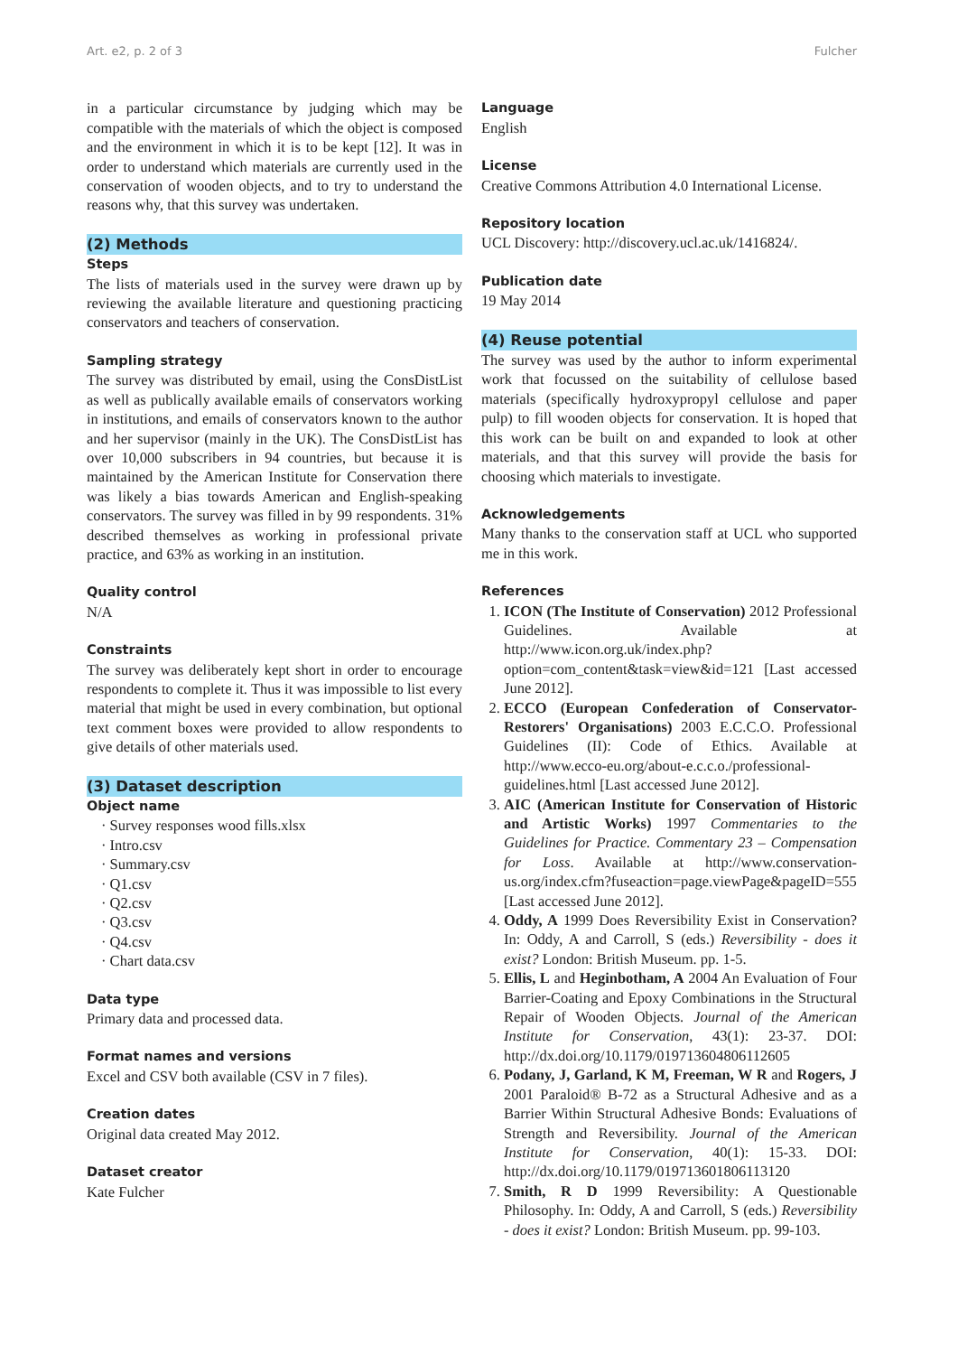Art. e2, p. 2 of 3 Fulcher
in a particular circumstance by judging which may be compatible with the materials of which the object is composed and the environment in which it is to be kept [12]. It was in order to understand which materials are currently used in the conservation of wooden objects, and to try to understand the reasons why, that this survey was undertaken.
(2) Methods
Steps
The lists of materials used in the survey were drawn up by reviewing the available literature and questioning practicing conservators and teachers of conservation.
Sampling strategy
The survey was distributed by email, using the ConsDistList as well as publically available emails of conservators working in institutions, and emails of conservators known to the author and her supervisor (mainly in the UK). The ConsDistList has over 10,000 subscribers in 94 countries, but because it is maintained by the American Institute for Conservation there was likely a bias towards American and English-speaking conservators. The survey was filled in by 99 respondents. 31% described themselves as working in professional private practice, and 63% as working in an institution.
Quality control
N/A
Constraints
The survey was deliberately kept short in order to encourage respondents to complete it. Thus it was impossible to list every material that might be used in every combination, but optional text comment boxes were provided to allow respondents to give details of other materials used.
(3) Dataset description
Object name
· Survey responses wood fills.xlsx
· Intro.csv
· Summary.csv
· Q1.csv
· Q2.csv
· Q3.csv
· Q4.csv
· Chart data.csv
Data type
Primary data and processed data.
Format names and versions
Excel and CSV both available (CSV in 7 files).
Creation dates
Original data created May 2012.
Dataset creator
Kate Fulcher
Language
English
License
Creative Commons Attribution 4.0 International License.
Repository location
UCL Discovery: http://discovery.ucl.ac.uk/1416824/.
Publication date
19 May 2014
(4) Reuse potential
The survey was used by the author to inform experimental work that focussed on the suitability of cellulose based materials (specifically hydroxypropyl cellulose and paper pulp) to fill wooden objects for conservation. It is hoped that this work can be built on and expanded to look at other materials, and that this survey will provide the basis for choosing which materials to investigate.
Acknowledgements
Many thanks to the conservation staff at UCL who supported me in this work.
References
1. ICON (The Institute of Conservation) 2012 Professional Guidelines. Available at http://www.icon.org.uk/index.php?option=com_content&task=view&id=121 [Last accessed June 2012].
2. ECCO (European Confederation of Conservator-Restorers' Organisations) 2003 E.C.C.O. Professional Guidelines (II): Code of Ethics. Available at http://www.ecco-eu.org/about-e.c.c.o./professional-guidelines.html [Last accessed June 2012].
3. AIC (American Institute for Conservation of Historic and Artistic Works) 1997 Commentaries to the Guidelines for Practice. Commentary 23 – Compensation for Loss. Available at http://www.conservation-us.org/index.cfm?fuseaction=page.viewPage&pageID=555 [Last accessed June 2012].
4. Oddy, A 1999 Does Reversibility Exist in Conservation? In: Oddy, A and Carroll, S (eds.) Reversibility - does it exist? London: British Museum. pp. 1-5.
5. Ellis, L and Heginbotham, A 2004 An Evaluation of Four Barrier-Coating and Epoxy Combinations in the Structural Repair of Wooden Objects. Journal of the American Institute for Conservation, 43(1): 23-37. DOI: http://dx.doi.org/10.1179/019713604806112605
6. Podany, J, Garland, K M, Freeman, W R and Rogers, J 2001 Paraloid® B-72 as a Structural Adhesive and as a Barrier Within Structural Adhesive Bonds: Evaluations of Strength and Reversibility. Journal of the American Institute for Conservation, 40(1): 15-33. DOI: http://dx.doi.org/10.1179/019713601806113120
7. Smith, R D 1999 Reversibility: A Questionable Philosophy. In: Oddy, A and Carroll, S (eds.) Reversibility - does it exist? London: British Museum. pp. 99-103.